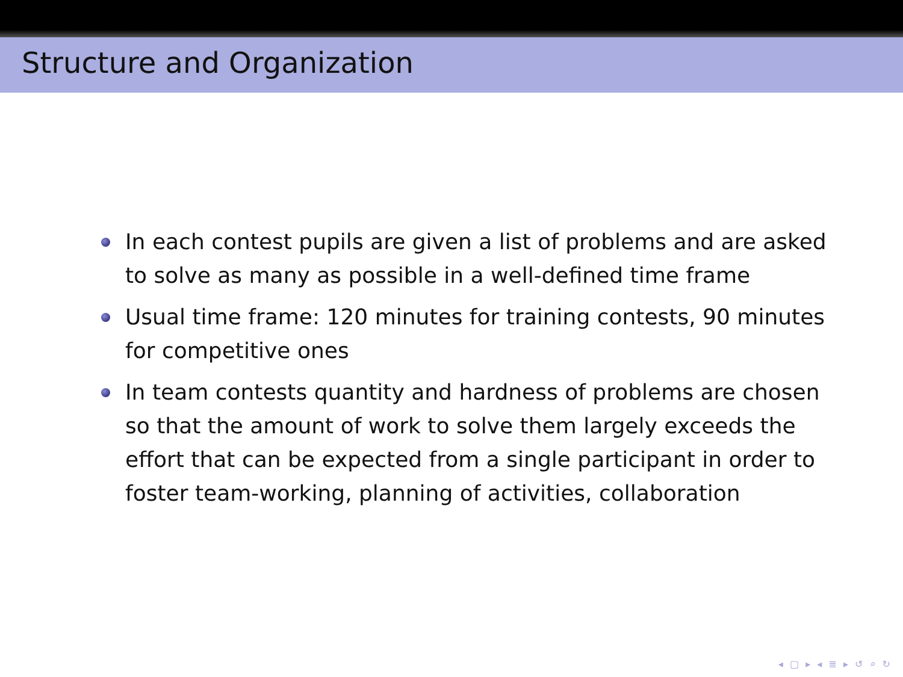Structure and Organization
In each contest pupils are given a list of problems and are asked to solve as many as possible in a well-defined time frame
Usual time frame: 120 minutes for training contests, 90 minutes for competitive ones
In team contests quantity and hardness of problems are chosen so that the amount of work to solve them largely exceeds the effort that can be expected from a single participant in order to foster team-working, planning of activities, collaboration
◂ ▢ ▸ ◂ ≣ ▸ ↺ ⌕ ↻